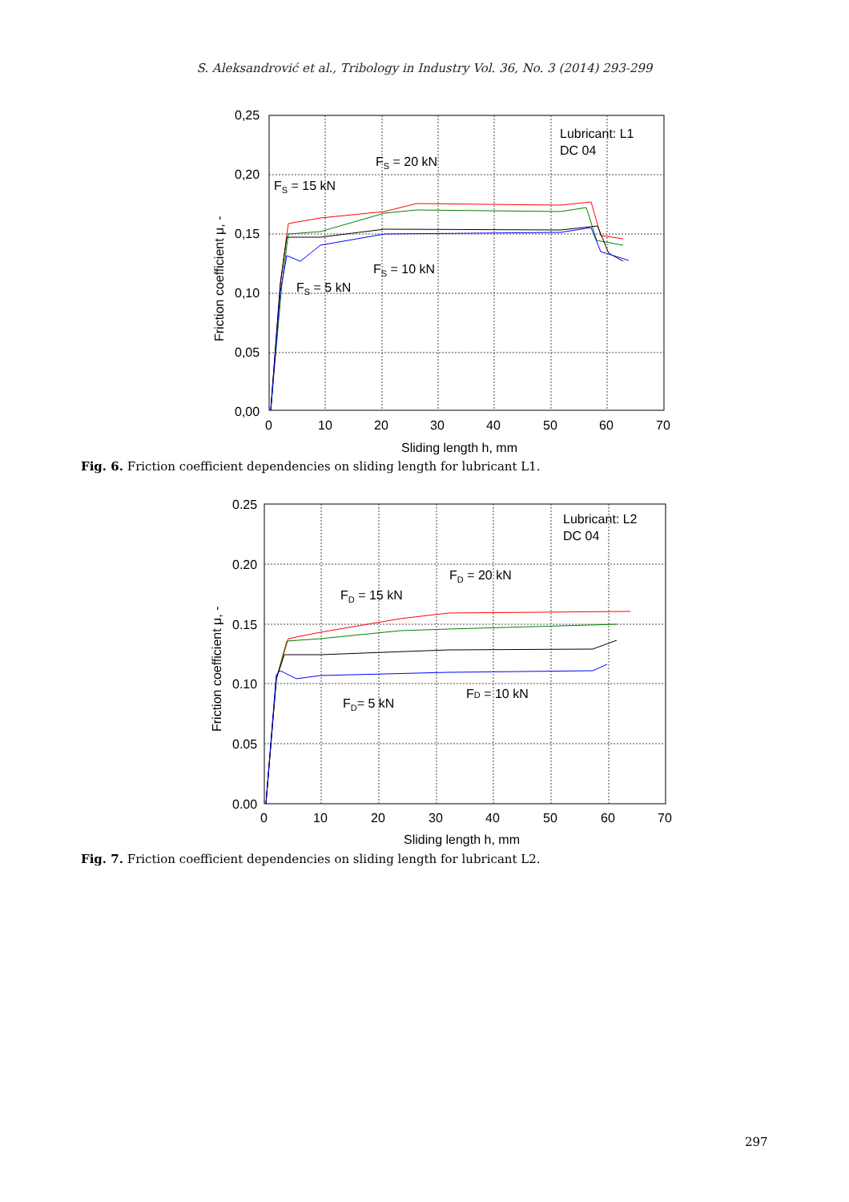S. Aleksandrović et al., Tribology in Industry Vol. 36, No. 3 (2014) 293-299
0,25
0,20
0,15
0,10
0,05
0,00
0
10
20
30
40
50
60
70
Sliding length h, mm
Friction coefficient μ, -
Lubricant: L1
DC 04
FS = 20 kN
FS = 15 kN
FS = 10 kN
FS = 5 kN
Fig. 6. Friction coefficient dependencies on sliding length for lubricant L1.
0.25
0.20
0.15
0.10
0.05
0.00
0
10
20
30
40
50
60
70
Sliding length h, mm
Friction coefficient μ, -
Lubricant: L2
DC 04
FD = 20 kN
FD = 15 kN
FD = 10 kN
FD= 5 kN
Fig. 7. Friction coefficient dependencies on sliding length for lubricant L2.
297